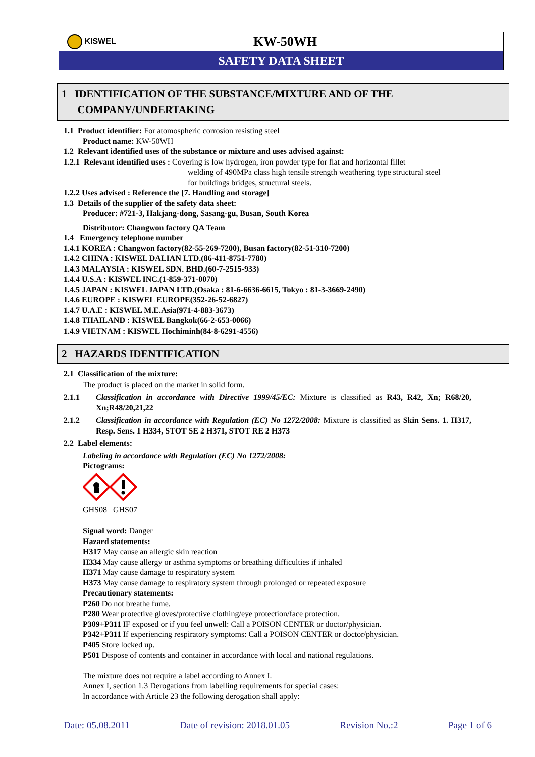KISWEL
KW-50WH
SAFETY DATA SHEET
1 IDENTIFICATION OF THE SUBSTANCE/MIXTURE AND OF THE
COMPANY/UNDERTAKING
1.1 Product identifier: For atomospheric corrosion resisting steel
Product name: KW-50WH
1.2 Relevant identified uses of the substance or mixture and uses advised against:
1.2.1 Relevant identified uses : Covering is low hydrogen, iron powder type for flat and horizontal fillet
welding of 490MPa class high tensile strength weathering type structural steel
for buildings bridges, structural steels.
1.2.2 Uses advised : Reference the [7. Handling and storage]
1.3 Details of the supplier of the safety data sheet:
Producer: #721-3, Hakjang-dong, Sasang-gu, Busan, South Korea
Distributor: Changwon factory QA Team
1.4 Emergency telephone number
1.4.1 KOREA : Changwon factory(82-55-269-7200), Busan factory(82-51-310-7200)
1.4.2 CHINA : KISWEL DALIAN LTD.(86-411-8751-7780)
1.4.3 MALAYSIA : KISWEL SDN. BHD.(60-7-2515-933)
1.4.4 U.S.A : KISWEL INC.(1-859-371-0070)
1.4.5 JAPAN : KISWEL JAPAN LTD.(Osaka : 81-6-6636-6615, Tokyo : 81-3-3669-2490)
1.4.6 EUROPE : KISWEL EUROPE(352-26-52-6827)
1.4.7 U.A.E : KISWEL M.E.Asia(971-4-883-3673)
1.4.8 THAILAND : KISWEL Bangkok(66-2-653-0066)
1.4.9 VIETNAM : KISWEL Hochiminh(84-8-6291-4556)
2 HAZARDS IDENTIFICATION
2.1 Classification of the mixture:
The product is placed on the market in solid form.
2.1.1 Classification in accordance with Directive 1999/45/EC: Mixture is classified as R43, R42, Xn; R68/20, Xn;R48/20,21,22
2.1.2 Classification in accordance with Regulation (EC) No 1272/2008: Mixture is classified as Skin Sens. 1. H317, Resp. Sens. 1 H334, STOT SE 2 H371, STOT RE 2 H373
2.2 Label elements:
Labeling in accordance with Regulation (EC) No 1272/2008:
Pictograms:
GHS08 GHS07
Signal word: Danger
Hazard statements:
H317 May cause an allergic skin reaction
H334 May cause allergy or asthma symptoms or breathing difficulties if inhaled
H371 May cause damage to respiratory system
H373 May cause damage to respiratory system through prolonged or repeated exposure
Precautionary statements:
P260 Do not breathe fume.
P280 Wear protective gloves/protective clothing/eye protection/face protection.
P309+P311 IF exposed or if you feel unwell: Call a POISON CENTER or doctor/physician.
P342+P311 If experiencing respiratory symptoms: Call a POISON CENTER or doctor/physician.
P405 Store locked up.
P501 Dispose of contents and container in accordance with local and national regulations.
The mixture does not require a label according to Annex I.
Annex I, section 1.3 Derogations from labelling requirements for special cases:
In accordance with Article 23 the following derogation shall apply:
Date: 05.08.2011 Date of revision: 2018.01.05 Revision No.:2 Page 1 of 6